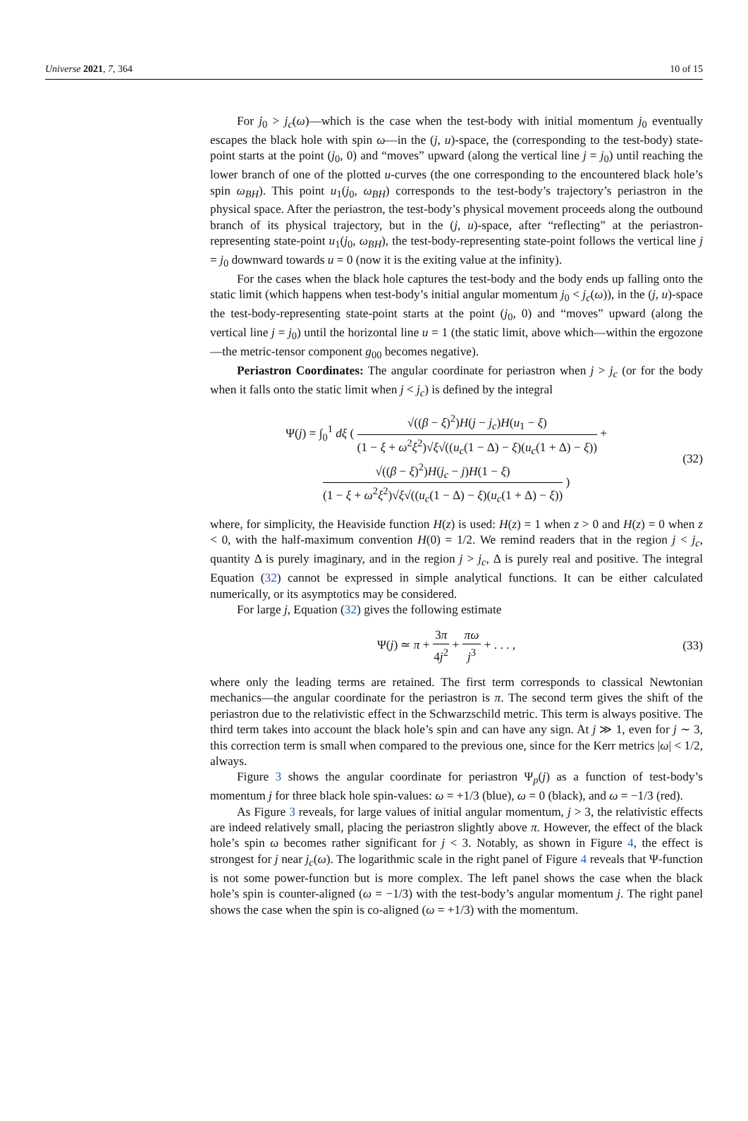Universe 2021, 7, 364 10 of 15
For j<sub>0</sub> > j<sub>c</sub>(ω)—which is the case when the test-body with initial momentum j<sub>0</sub> eventually escapes the black hole with spin ω—in the (j, u)-space, the (corresponding to the test-body) state-point starts at the point (j<sub>0</sub>, 0) and “moves” upward (along the vertical line j = j<sub>0</sub>) until reaching the lower branch of one of the plotted u-curves (the one corresponding to the encountered black hole’s spin ω<sub>BH</sub>). This point u<sub>1</sub>(j<sub>0</sub>, ω<sub>BH</sub>) corresponds to the test-body’s trajectory’s periastron in the physical space. After the periastron, the test-body’s physical movement proceeds along the outbound branch of its physical trajectory, but in the (j, u)-space, after “reflecting” at the periastron-representing state-point u<sub>1</sub>(j<sub>0</sub>, ω<sub>BH</sub>), the test-body-representing state-point follows the vertical line j = j<sub>0</sub> downward towards u = 0 (now it is the exiting value at the infinity).
For the cases when the black hole captures the test-body and the body ends up falling onto the static limit (which happens when test-body’s initial angular momentum j<sub>0</sub> < j<sub>c</sub>(ω)), in the (j, u)-space the test-body-representing state-point starts at the point (j<sub>0</sub>, 0) and “moves” upward (along the vertical line j = j<sub>0</sub>) until the horizontal line u = 1 (the static limit, above which—within the ergozone—the metric-tensor component g<sub>00</sub> becomes negative).
Periastron Coordinates: The angular coordinate for periastron when j > j<sub>c</sub> (or for the body when it falls onto the static limit when j < j<sub>c</sub>) is defined by the integral
Ψ(j) = ∫<sub>0</sub><sup>1</sup> dξ ( √((β − ξ)<sup>2</sup>)H(j − j<sub>c</sub>)H(u<sub>1</sub> − ξ) (1 − ξ + ω<sup>2</sup>ξ<sup>2</sup>)√ξ√((u<sub>c</sub>(1 − Δ) − ξ)(u<sub>c</sub>(1 + Δ) − ξ)) +
√((β − ξ)<sup>2</sup>)H(j<sub>c</sub> − j)H(1 − ξ) (1 − ξ + ω<sup>2</sup>ξ<sup>2</sup>)√ξ√((u<sub>c</sub>(1 − Δ) − ξ)(u<sub>c</sub>(1 + Δ) − ξ)) )
(32)
where, for simplicity, the Heaviside function H(z) is used: H(z) = 1 when z > 0 and H(z) = 0 when z < 0, with the half-maximum convention H(0) = 1/2. We remind readers that in the region j < j<sub>c</sub>, quantity Δ is purely imaginary, and in the region j > j<sub>c</sub>, Δ is purely real and positive. The integral Equation (32) cannot be expressed in simple analytical functions. It can be either calculated numerically, or its asymptotics may be considered.
For large j, Equation (32) gives the following estimate
Ψ(j) ≃ π + 3π 4j<sup>2</sup> + πω j<sup>3</sup> + . . . ,
(33)
where only the leading terms are retained. The first term corresponds to classical Newtonian mechanics—the angular coordinate for the periastron is π. The second term gives the shift of the periastron due to the relativistic effect in the Schwarzschild metric. This term is always positive. The third term takes into account the black hole’s spin and can have any sign. At j ≫ 1, even for j ∼ 3, this correction term is small when compared to the previous one, since for the Kerr metrics |ω| < 1/2, always.
Figure 3 shows the angular coordinate for periastron Ψ<sub>p</sub>(j) as a function of test-body’s momentum j for three black hole spin-values: ω = +1/3 (blue), ω = 0 (black), and ω = −1/3 (red).
As Figure 3 reveals, for large values of initial angular momentum, j > 3, the relativistic effects are indeed relatively small, placing the periastron slightly above π. However, the effect of the black hole’s spin ω becomes rather significant for j < 3. Notably, as shown in Figure 4, the effect is strongest for j near j<sub>c</sub>(ω). The logarithmic scale in the right panel of Figure 4 reveals that Ψ-function is not some power-function but is more complex. The left panel shows the case when the black hole’s spin is counter-aligned (ω = −1/3) with the test-body’s angular momentum j. The right panel shows the case when the spin is co-aligned (ω = +1/3) with the momentum.